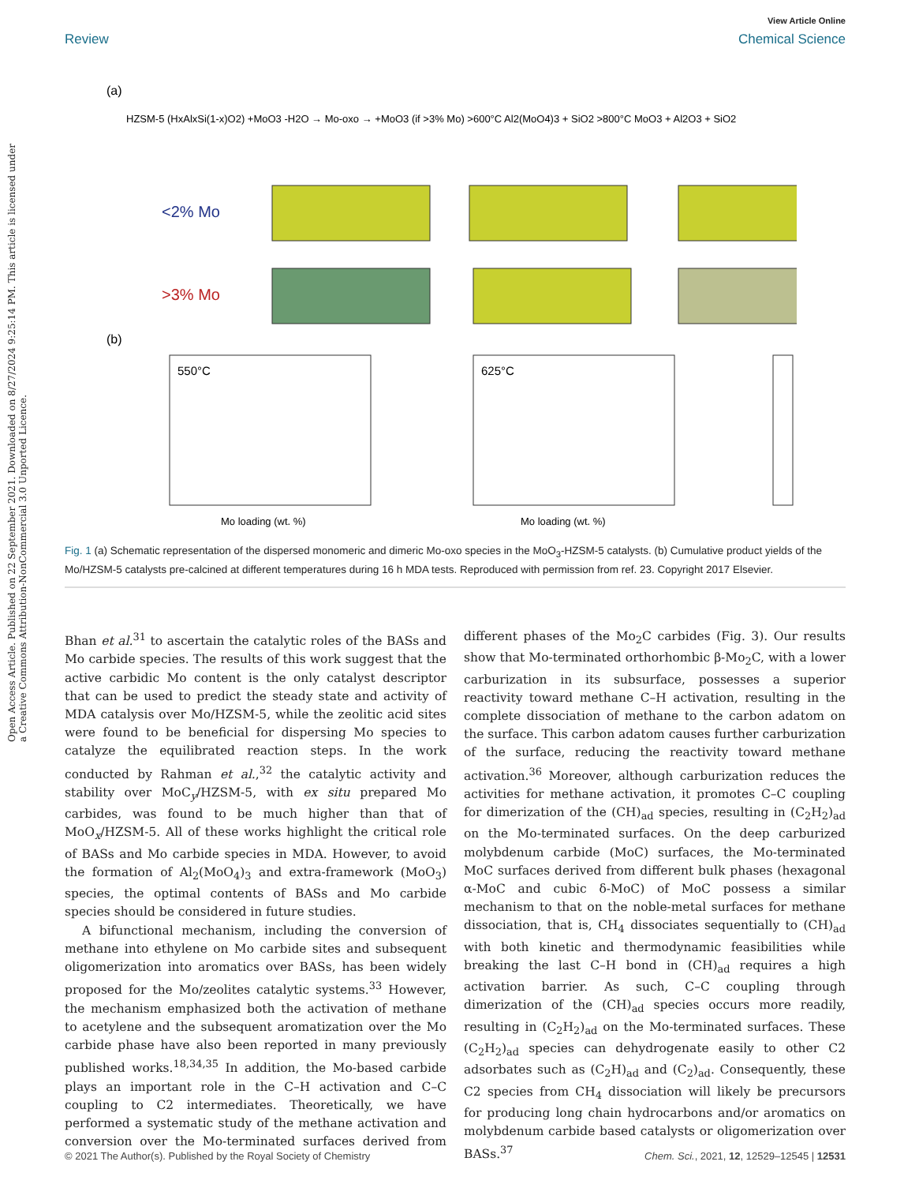Open Access Article. Published on 22 September 2021. Downloaded on 8/27/2024 9:25:14 PM. This article is licensed under a Creative Commons Attribution-NonCommercial 3.0 Unported Licence.
View Article Online
Review Chemical Science
(a)
HZSM-5 (HxAlxSi(1-x)O2) +MoO3 -H2O → Mo-oxo → +MoO3 (if >3% Mo) >600°C Al2(MoO4)3 + SiO2 >800°C MoO3 + Al2O3 + SiO2
<2% Mo
>3% Mo
(b)
550°C
625°C
Mo loading (wt. %)
Mo loading (wt. %)
Fig. 1 (a) Schematic representation of the dispersed monomeric and dimeric Mo-oxo species in the MoO<sub>3</sub>-HZSM-5 catalysts. (b) Cumulative product yields of the Mo/HZSM-5 catalysts pre-calcined at different temperatures during 16 h MDA tests. Reproduced with permission from ref. 23. Copyright 2017 Elsevier.
Bhan et al.<sup>31</sup> to ascertain the catalytic roles of the BASs and Mo carbide species. The results of this work suggest that the active carbidic Mo content is the only catalyst descriptor that can be used to predict the steady state and activity of MDA catalysis over Mo/HZSM-5, while the zeolitic acid sites were found to be beneficial for dispersing Mo species to catalyze the equilibrated reaction steps. In the work conducted by Rahman et al.,<sup>32</sup> the catalytic activity and stability over MoC<sub>y</sub>/HZSM-5, with ex situ prepared Mo carbides, was found to be much higher than that of MoO<sub>x</sub>/HZSM-5. All of these works highlight the critical role of BASs and Mo carbide species in MDA. However, to avoid the formation of Al<sub>2</sub>(MoO<sub>4</sub>)<sub>3</sub> and extra-framework (MoO<sub>3</sub>) species, the optimal contents of BASs and Mo carbide species should be considered in future studies.
A bifunctional mechanism, including the conversion of methane into ethylene on Mo carbide sites and subsequent oligomerization into aromatics over BASs, has been widely proposed for the Mo/zeolites catalytic systems.<sup>33</sup> However, the mechanism emphasized both the activation of methane to acetylene and the subsequent aromatization over the Mo carbide phase have also been reported in many previously published works.<sup>18,34,35</sup> In addition, the Mo-based carbide plays an important role in the C–H activation and C–C coupling to C2 intermediates. Theoretically, we have performed a systematic study of the methane activation and conversion over the Mo-terminated surfaces derived from different phases of the Mo<sub>2</sub>C carbides (Fig. 3). Our results show that Mo-terminated orthorhombic β-Mo<sub>2</sub>C, with a lower carburization in its subsurface, possesses a superior reactivity toward methane C–H activation, resulting in the complete dissociation of methane to the carbon adatom on the surface. This carbon adatom causes further carburization of the surface, reducing the reactivity toward methane activation.<sup>36</sup> Moreover, although carburization reduces the activities for methane activation, it promotes C–C coupling for dimerization of the (CH)<sub>ad</sub> species, resulting in (C<sub>2</sub>H<sub>2</sub>)<sub>ad</sub> on the Mo-terminated surfaces. On the deep carburized molybdenum carbide (MoC) surfaces, the Mo-terminated MoC surfaces derived from different bulk phases (hexagonal α-MoC and cubic δ-MoC) of MoC possess a similar mechanism to that on the noble-metal surfaces for methane dissociation, that is, CH<sub>4</sub> dissociates sequentially to (CH)<sub>ad</sub> with both kinetic and thermodynamic feasibilities while breaking the last C–H bond in (CH)<sub>ad</sub> requires a high activation barrier. As such, C–C coupling through dimerization of the (CH)<sub>ad</sub> species occurs more readily, resulting in (C<sub>2</sub>H<sub>2</sub>)<sub>ad</sub> on the Mo-terminated surfaces. These (C<sub>2</sub>H<sub>2</sub>)<sub>ad</sub> species can dehydrogenate easily to other C2 adsorbates such as (C<sub>2</sub>H)<sub>ad</sub> and (C<sub>2</sub>)<sub>ad</sub>. Consequently, these C2 species from CH<sub>4</sub> dissociation will likely be precursors for producing long chain hydrocarbons and/or aromatics on molybdenum carbide based catalysts or oligomerization over BASs.<sup>37</sup>
© 2021 The Author(s). Published by the Royal Society of Chemistry Chem. Sci., 2021, 12, 12529–12545 | 12531